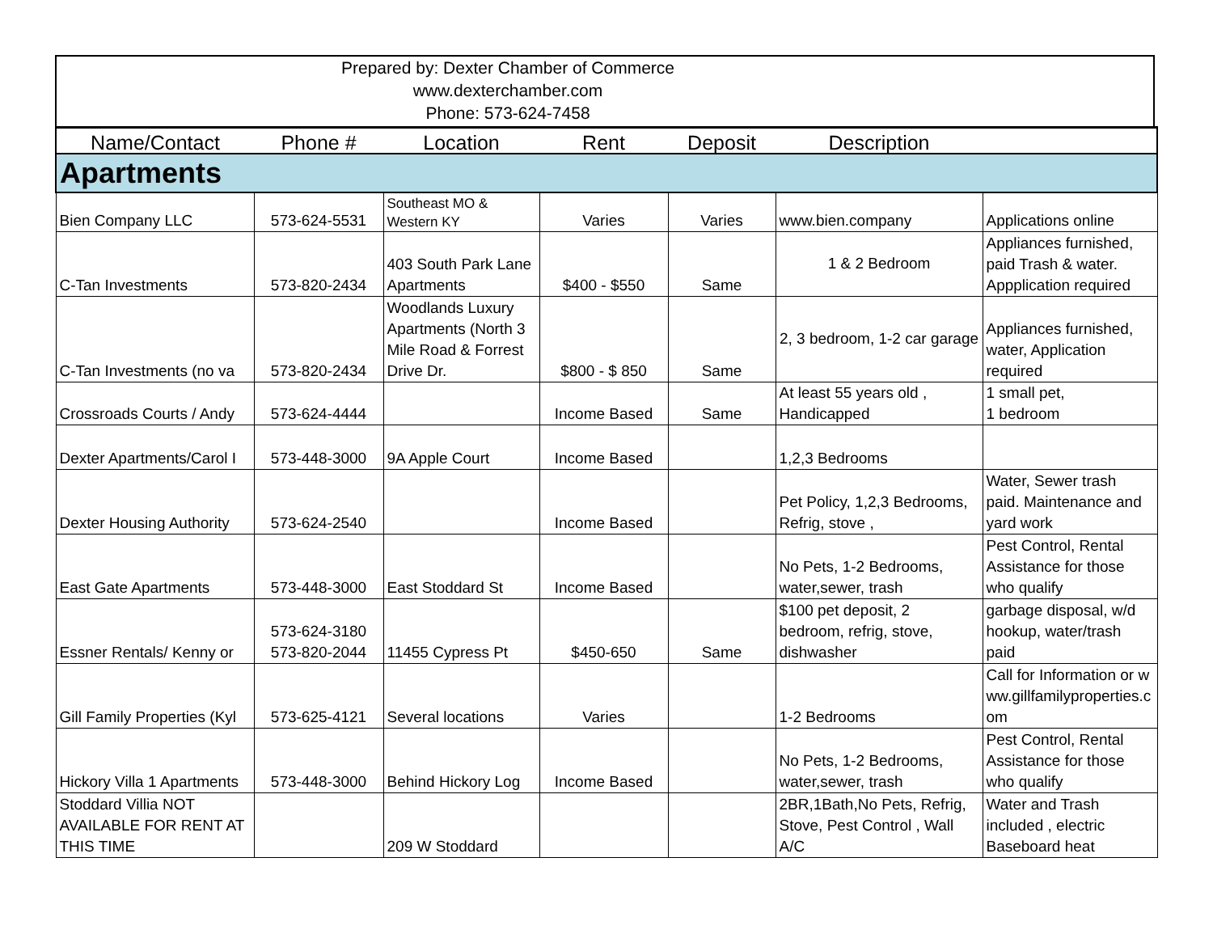Prepared by: Dexter Chamber of Commerce
www.dexterchamber.com
Phone: 573-624-7458
| Name/Contact | Phone # | Location | Rent | Deposit | Description | |
| --- | --- | --- | --- | --- | --- | --- |
| Apartments | | | | | | |
| Bien Company LLC | 573-624-5531 | Southeast MO & Western KY | Varies | Varies | www.bien.company | Applications online |
| C-Tan Investments | 573-820-2434 | 403 South Park Lane Apartments | $400 - $550 | Same | 1 & 2 Bedroom | Appliances furnished, paid Trash & water. Appplication required |
| C-Tan Investments (no va | 573-820-2434 | Woodlands Luxury Apartments (North 3 Mile Road & Forrest Drive Dr. | $800 - $ 850 | Same | 2, 3 bedroom, 1-2 car garage | Appliances furnished, water, Application required |
| Crossroads Courts / Andy | 573-624-4444 | | Income Based | Same | At least 55 years old , Handicapped | 1 small pet, 1 bedroom |
| Dexter Apartments/Carol I | 573-448-3000 | 9A Apple Court | Income Based | | 1,2,3 Bedrooms | |
| Dexter Housing Authority | 573-624-2540 | | Income Based | | Pet Policy, 1,2,3 Bedrooms, Refrig, stove , | Water, Sewer trash paid. Maintenance and yard work |
| East Gate Apartments | 573-448-3000 | East Stoddard St | Income Based | | No Pets, 1-2 Bedrooms, water,sewer, trash | Pest Control, Rental Assistance for those who qualify |
| Essner Rentals/ Kenny or | 573-624-3180 573-820-2044 | 11455 Cypress Pt | $450-650 | Same | $100 pet deposit, 2 bedroom, refrig, stove, dishwasher | garbage disposal, w/d hookup, water/trash paid |
| Gill Family Properties (Kyl | 573-625-4121 | Several locations | Varies | | 1-2 Bedrooms | Call for Information or www.gillfamilyproperties.com |
| Hickory Villa 1 Apartments | 573-448-3000 | Behind Hickory Log | Income Based | | No Pets, 1-2 Bedrooms, water,sewer, trash | Pest Control, Rental Assistance for those who qualify |
| Stoddard Villia NOT AVAILABLE FOR RENT AT THIS TIME | | 209 W Stoddard | | | 2BR,1Bath,No Pets, Refrig, Stove, Pest Control , Wall A/C | Water and Trash included , electric Baseboard heat |